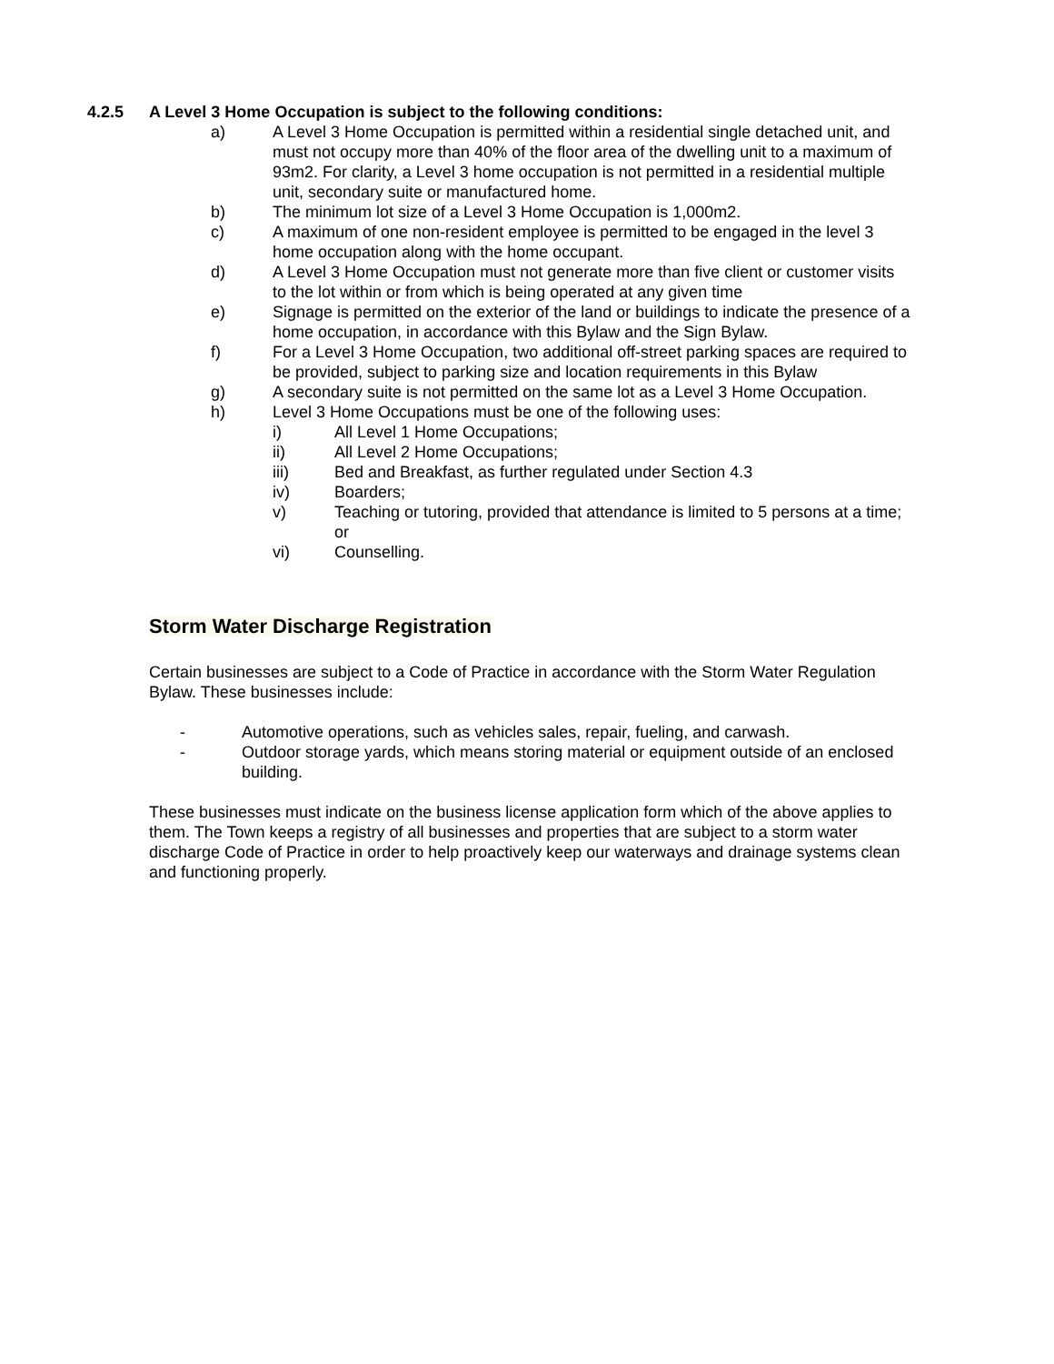4.2.5 A Level 3 Home Occupation is subject to the following conditions:
a) A Level 3 Home Occupation is permitted within a residential single detached unit, and must not occupy more than 40% of the floor area of the dwelling unit to a maximum of 93m2. For clarity, a Level 3 home occupation is not permitted in a residential multiple unit, secondary suite or manufactured home.
b) The minimum lot size of a Level 3 Home Occupation is 1,000m2.
c) A maximum of one non-resident employee is permitted to be engaged in the level 3 home occupation along with the home occupant.
d) A Level 3 Home Occupation must not generate more than five client or customer visits to the lot within or from which is being operated at any given time
e) Signage is permitted on the exterior of the land or buildings to indicate the presence of a home occupation, in accordance with this Bylaw and the Sign Bylaw.
f) For a Level 3 Home Occupation, two additional off-street parking spaces are required to be provided, subject to parking size and location requirements in this Bylaw
g) A secondary suite is not permitted on the same lot as a Level 3 Home Occupation.
h) Level 3 Home Occupations must be one of the following uses:
i) All Level 1 Home Occupations;
ii) All Level 2 Home Occupations;
iii) Bed and Breakfast, as further regulated under Section 4.3
iv) Boarders;
v) Teaching or tutoring, provided that attendance is limited to 5 persons at a time; or
vi) Counselling.
Storm Water Discharge Registration
Certain businesses are subject to a Code of Practice in accordance with the Storm Water Regulation Bylaw. These businesses include:
- Automotive operations, such as vehicles sales, repair, fueling, and carwash.
- Outdoor storage yards, which means storing material or equipment outside of an enclosed building.
These businesses must indicate on the business license application form which of the above applies to them. The Town keeps a registry of all businesses and properties that are subject to a storm water discharge Code of Practice in order to help proactively keep our waterways and drainage systems clean and functioning properly.